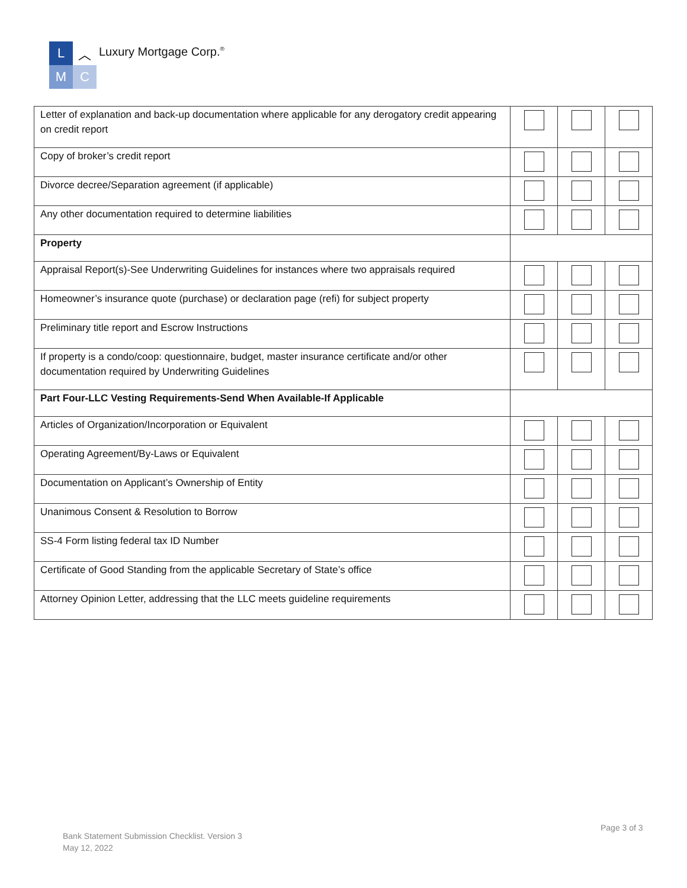L
︿
M
C
Luxury Mortgage Corp.<sup>®</sup>
| Letter of explanation and back-up documentation where applicable for any derogatory credit appearing on credit report | | | |
| Copy of broker’s credit report | | | |
| Divorce decree/Separation agreement (if applicable) | | | |
| Any other documentation required to determine liabilities | | | |
| Property | | | |
| Appraisal Report(s)-See Underwriting Guidelines for instances where two appraisals required | | | |
| Homeowner’s insurance quote (purchase) or declaration page (refi) for subject property | | | |
| Preliminary title report and Escrow Instructions | | | |
| If property is a condo/coop: questionnaire, budget, master insurance certificate and/or other documentation required by Underwriting Guidelines | | | |
| Part Four-LLC Vesting Requirements-Send When Available-If Applicable | | | |
| Articles of Organization/Incorporation or Equivalent | | | |
| Operating Agreement/By-Laws or Equivalent | | | |
| Documentation on Applicant’s Ownership of Entity | | | |
| Unanimous Consent & Resolution to Borrow | | | |
| SS-4 Form listing federal tax ID Number | | | |
| Certificate of Good Standing from the applicable Secretary of State’s office | | | |
| Attorney Opinion Letter, addressing that the LLC meets guideline requirements | | | |
Page 3 of 3
Bank Statement Submission Checklist. Version 3
May 12, 2022